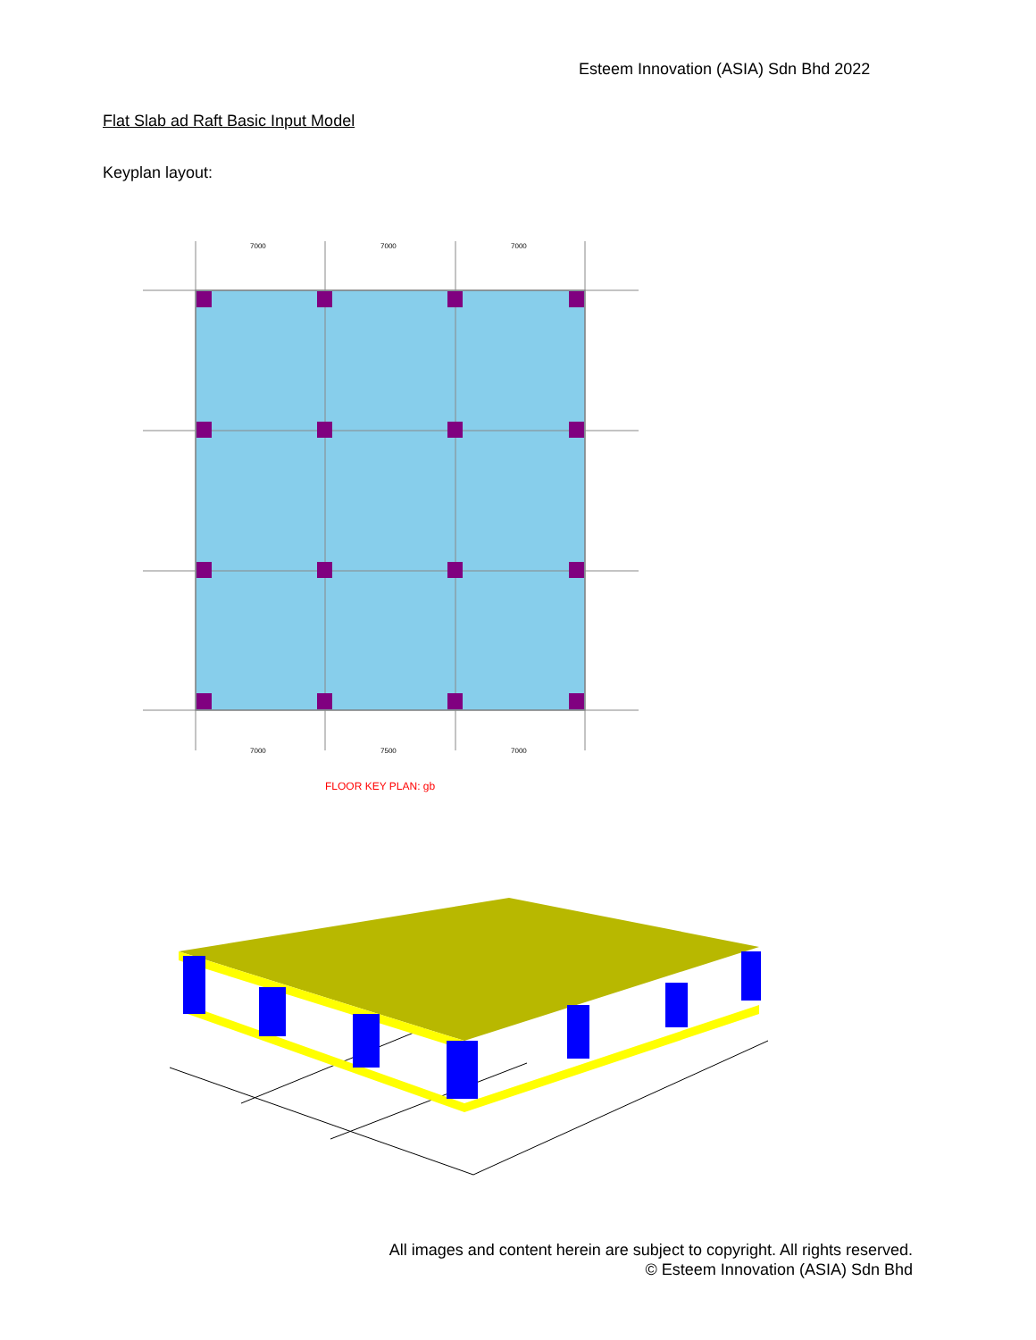Esteem Innovation (ASIA) Sdn Bhd 2022
Flat Slab ad Raft Basic Input Model
Keyplan layout:
7000
7000
7000
7000
7500
7000
FLOOR KEY PLAN: gb
All images and content herein are subject to copyright. All rights reserved.
© Esteem Innovation (ASIA) Sdn Bhd